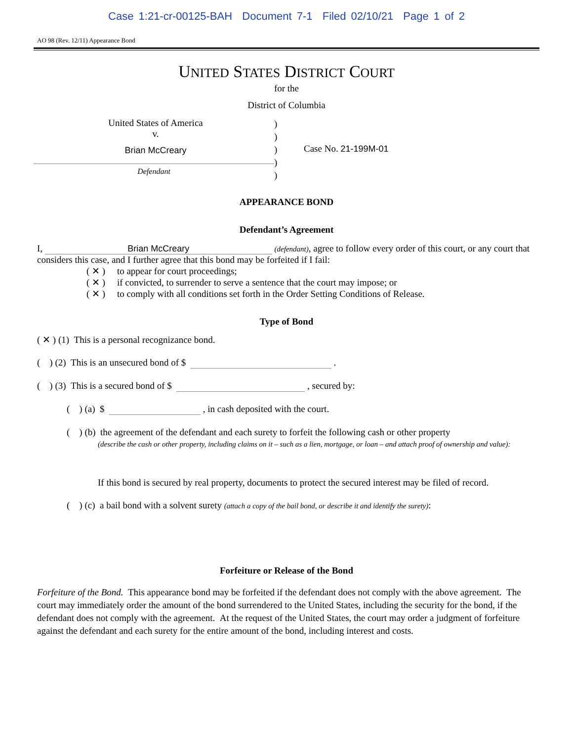Case 1:21-cr-00125-BAH Document 7-1 Filed 02/10/21 Page 1 of 2
AO 98 (Rev. 12/11) Appearance Bond
UNITED STATES DISTRICT COURT
for the
District of Columbia
United States of America
v.
Brian McCreary
Defendant
)
)
)
)
)
Case No. 21-199M-01
APPEARANCE BOND
Defendant’s Agreement
I, Brian McCreary (defendant), agree to follow every order of this court, or any court that considers this case, and I further agree that this bond may be forfeited if I fail:
( ✕ ) to appear for court proceedings;
( ✕ ) if convicted, to surrender to serve a sentence that the court may impose; or
( ✕ ) to comply with all conditions set forth in the Order Setting Conditions of Release.
Type of Bond
( ✕ ) (1) This is a personal recognizance bond.
( ) (2) This is an unsecured bond of $ .
( ) (3) This is a secured bond of $ , secured by:
( ) (a) $ , in cash deposited with the court.
( ) (b) the agreement of the defendant and each surety to forfeit the following cash or other property
(describe the cash or other property, including claims on it – such as a lien, mortgage, or loan – and attach proof of ownership and value):
If this bond is secured by real property, documents to protect the secured interest may be filed of record.
( ) (c) a bail bond with a solvent surety (attach a copy of the bail bond, or describe it and identify the surety):
Forfeiture or Release of the Bond
Forfeiture of the Bond. This appearance bond may be forfeited if the defendant does not comply with the above agreement. The court may immediately order the amount of the bond surrendered to the United States, including the security for the bond, if the defendant does not comply with the agreement. At the request of the United States, the court may order a judgment of forfeiture against the defendant and each surety for the entire amount of the bond, including interest and costs.